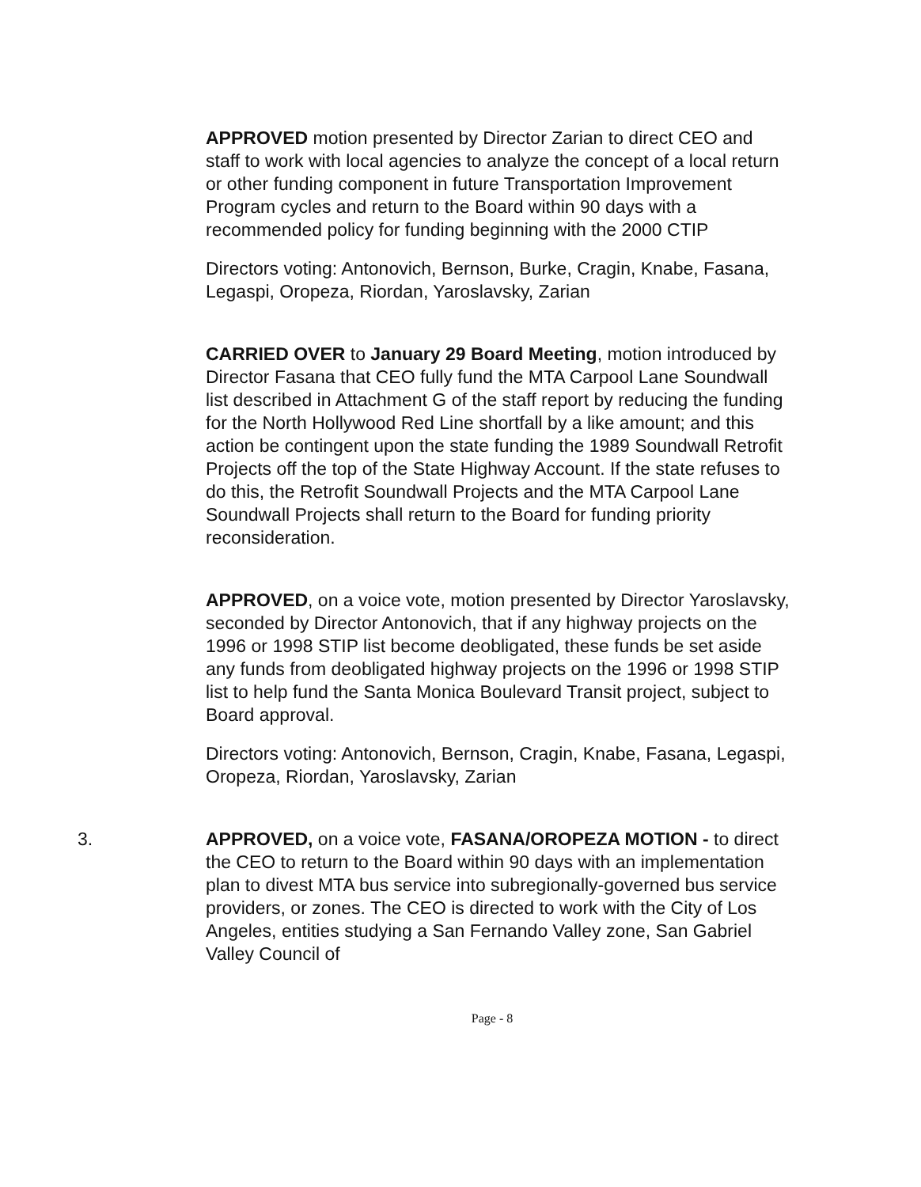APPROVED motion presented by Director Zarian to direct CEO and staff to work with local agencies to analyze the concept of a local return or other funding component in future Transportation Improvement Program cycles and return to the Board within 90 days with a recommended policy for funding beginning with the 2000 CTIP
Directors voting: Antonovich, Bernson, Burke, Cragin, Knabe, Fasana, Legaspi, Oropeza, Riordan, Yaroslavsky, Zarian
CARRIED OVER to January 29 Board Meeting, motion introduced by Director Fasana that CEO fully fund the MTA Carpool Lane Soundwall list described in Attachment G of the staff report by reducing the funding for the North Hollywood Red Line shortfall by a like amount; and this action be contingent upon the state funding the 1989 Soundwall Retrofit Projects off the top of the State Highway Account. If the state refuses to do this, the Retrofit Soundwall Projects and the MTA Carpool Lane Soundwall Projects shall return to the Board for funding priority reconsideration.
APPROVED, on a voice vote, motion presented by Director Yaroslavsky, seconded by Director Antonovich, that if any highway projects on the 1996 or 1998 STIP list become deobligated, these funds be set aside any funds from deobligated highway projects on the 1996 or 1998 STIP list to help fund the Santa Monica Boulevard Transit project, subject to Board approval.
Directors voting: Antonovich, Bernson, Cragin, Knabe, Fasana, Legaspi, Oropeza, Riordan, Yaroslavsky, Zarian
3. APPROVED, on a voice vote, FASANA/OROPEZA MOTION - to direct the CEO to return to the Board within 90 days with an implementation plan to divest MTA bus service into subregionally-governed bus service providers, or zones. The CEO is directed to work with the City of Los Angeles, entities studying a San Fernando Valley zone, San Gabriel Valley Council of
Page - 8